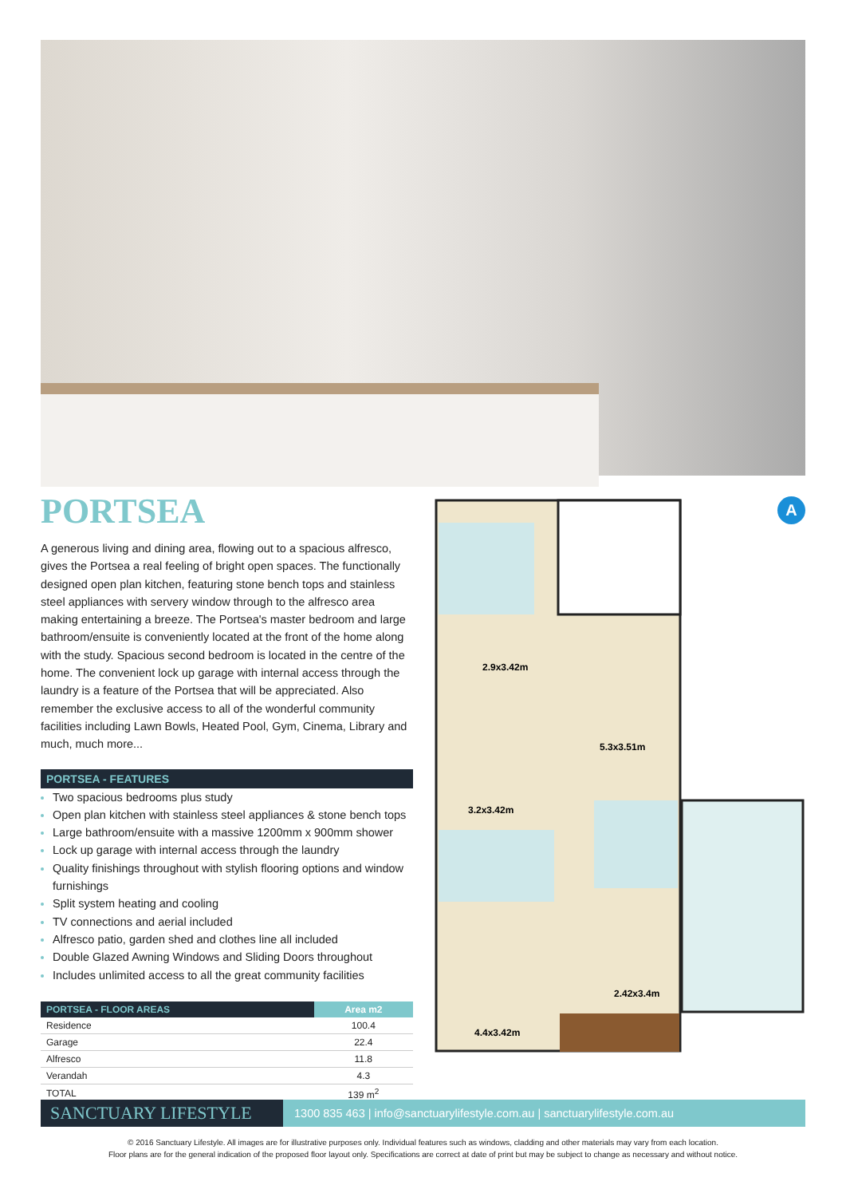PORTSEA
A generous living and dining area, flowing out to a spacious alfresco, gives the Portsea a real feeling of bright open spaces. The functionally designed open plan kitchen, featuring stone bench tops and stainless steel appliances with servery window through to the alfresco area making entertaining a breeze. The Portsea's master bedroom and large bathroom/ensuite is conveniently located at the front of the home along with the study. Spacious second bedroom is located in the centre of the home. The convenient lock up garage with internal access through the laundry is a feature of the Portsea that will be appreciated. Also remember the exclusive access to all of the wonderful community facilities including Lawn Bowls, Heated Pool, Gym, Cinema, Library and much, much more...
PORTSEA - FEATURES
Two spacious bedrooms plus study
Open plan kitchen with stainless steel appliances & stone bench tops
Large bathroom/ensuite with a massive 1200mm x 900mm shower
Lock up garage with internal access through the laundry
Quality finishings throughout with stylish flooring options and window furnishings
Split system heating and cooling
TV connections and aerial included
Alfresco patio, garden shed and clothes line all included
Double Glazed Awning Windows and Sliding Doors throughout
Includes unlimited access to all the great community facilities
| PORTSEA - FLOOR AREAS | Area m2 |
| --- | --- |
| Residence | 100.4 |
| Garage | 22.4 |
| Alfresco | 11.8 |
| Verandah | 4.3 |
| TOTAL | 139 m<sup>2</sup> |
2.9x3.42m
5.3x3.51m
3.2x3.42m
2.42x3.4m
4.4x3.42m
A
SANCTUARY LIFESTYLE
1300 835 463 | info@sanctuarylifestyle.com.au | sanctuarylifestyle.com.au
© 2016 Sanctuary Lifestyle. All images are for illustrative purposes only. Individual features such as windows, cladding and other materials may vary from each location.
Floor plans are for the general indication of the proposed floor layout only. Specifications are correct at date of print but may be subject to change as necessary and without notice.